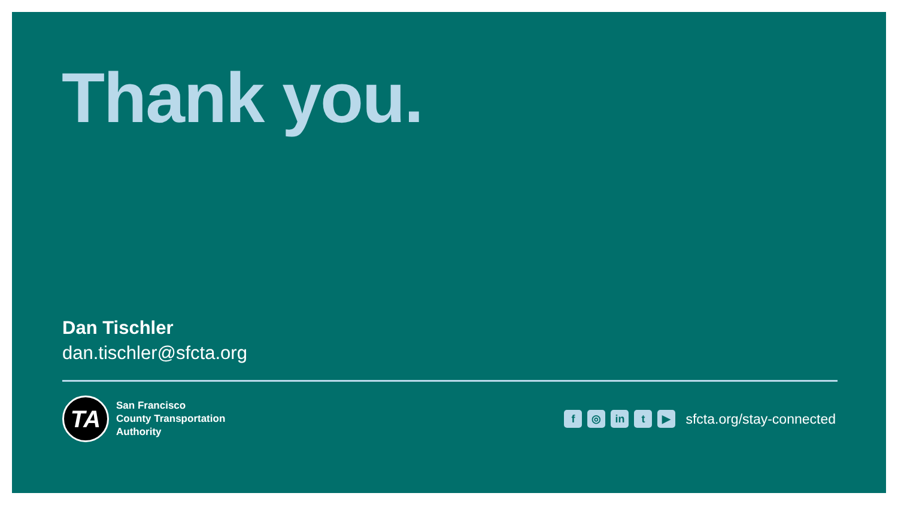Thank you.
Dan Tischler
dan.tischler@sfcta.org
TA
San Francisco
County Transportation
Authority
f ◎ in t ▶ sfcta.org/stay-connected